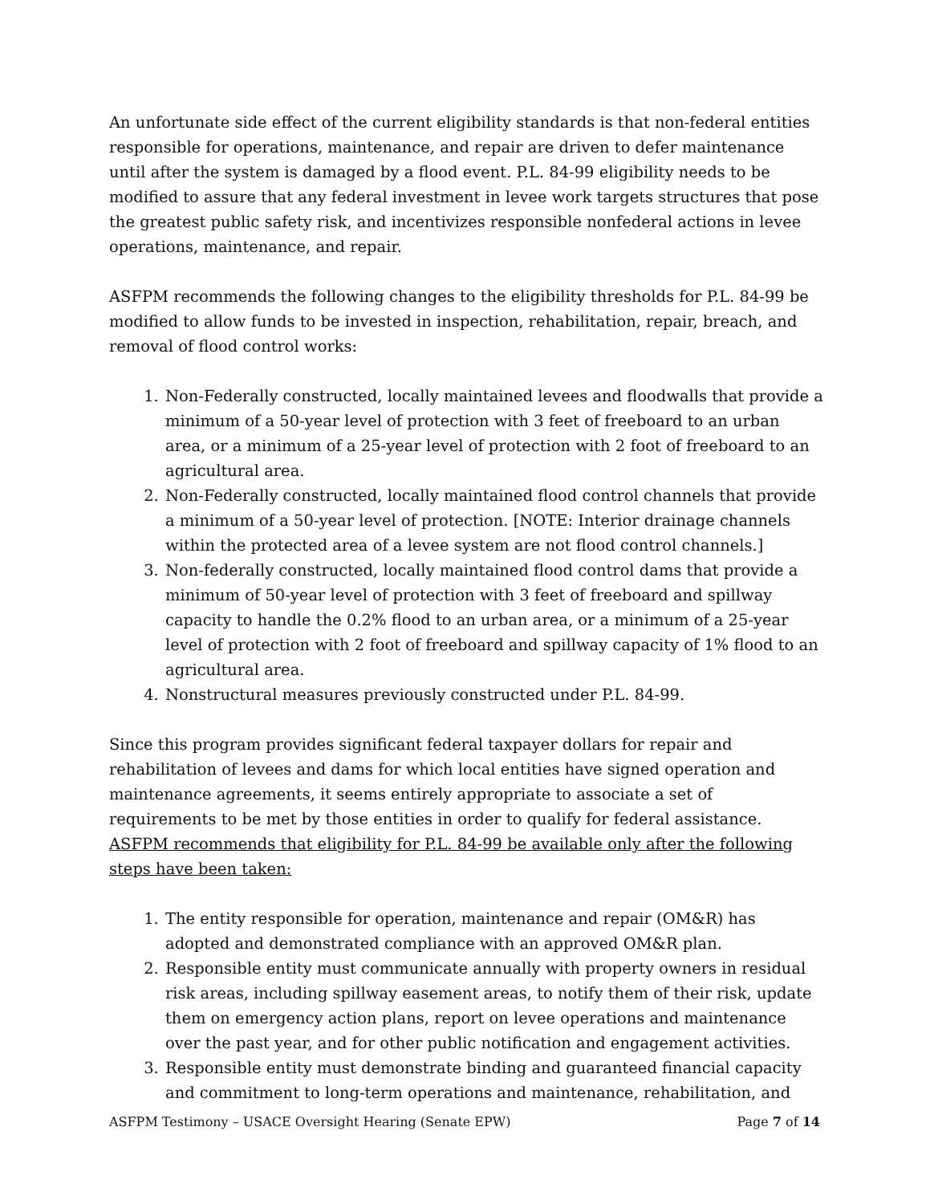An unfortunate side effect of the current eligibility standards is that non-federal entities responsible for operations, maintenance, and repair are driven to defer maintenance until after the system is damaged by a flood event. P.L. 84-99 eligibility needs to be modified to assure that any federal investment in levee work targets structures that pose the greatest public safety risk, and incentivizes responsible nonfederal actions in levee operations, maintenance, and repair.
ASFPM recommends the following changes to the eligibility thresholds for P.L. 84-99 be modified to allow funds to be invested in inspection, rehabilitation, repair, breach, and removal of flood control works:
1. Non-Federally constructed, locally maintained levees and floodwalls that provide a minimum of a 50-year level of protection with 3 feet of freeboard to an urban area, or a minimum of a 25-year level of protection with 2 foot of freeboard to an agricultural area.
2. Non-Federally constructed, locally maintained flood control channels that provide a minimum of a 50-year level of protection. [NOTE: Interior drainage channels within the protected area of a levee system are not flood control channels.]
3. Non-federally constructed, locally maintained flood control dams that provide a minimum of 50-year level of protection with 3 feet of freeboard and spillway capacity to handle the 0.2% flood to an urban area, or a minimum of a 25-year level of protection with 2 foot of freeboard and spillway capacity of 1% flood to an agricultural area.
4. Nonstructural measures previously constructed under P.L. 84-99.
Since this program provides significant federal taxpayer dollars for repair and rehabilitation of levees and dams for which local entities have signed operation and maintenance agreements, it seems entirely appropriate to associate a set of requirements to be met by those entities in order to qualify for federal assistance. ASFPM recommends that eligibility for P.L. 84-99 be available only after the following steps have been taken:
1. The entity responsible for operation, maintenance and repair (OM&R) has adopted and demonstrated compliance with an approved OM&R plan.
2. Responsible entity must communicate annually with property owners in residual risk areas, including spillway easement areas, to notify them of their risk, update them on emergency action plans, report on levee operations and maintenance over the past year, and for other public notification and engagement activities.
3. Responsible entity must demonstrate binding and guaranteed financial capacity and commitment to long-term operations and maintenance, rehabilitation, and
ASFPM Testimony – USACE Oversight Hearing (Senate EPW) Page 7 of 14